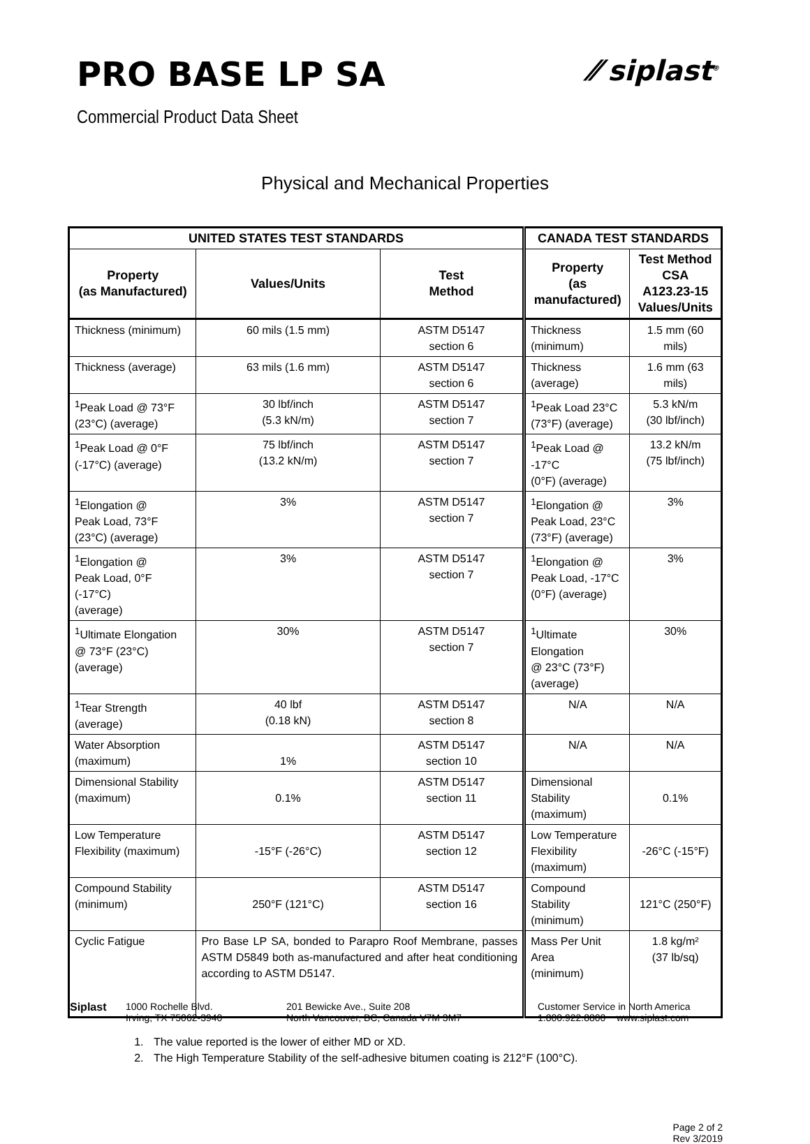PRO BASE LP SA
⁄⁄ siplast<sup>®</sup>
Commercial Product Data Sheet
Physical and Mechanical Properties
| UNITED STATES TEST STANDARDS | | | CANADA TEST STANDARDS | |
| --- | --- | --- | --- | --- |
| Property (as Manufactured) | Values/Units | Test Method | Property (as manufactured) | Test Method CSA A123.23-15 Values/Units |
| Thickness (minimum) | 60 mils (1.5 mm) | ASTM D5147 section 6 | Thickness (minimum) | 1.5 mm (60 mils) |
| Thickness (average) | 63 mils (1.6 mm) | ASTM D5147 section 6 | Thickness (average) | 1.6 mm (63 mils) |
| <sup>1</sup> Peak Load @ 73°F (23°C) (average) | 30 lbf/inch (5.3 kN/m) | ASTM D5147 section 7 | <sup>1</sup> Peak Load 23°C (73°F) (average) | 5.3 kN/m (30 lbf/inch) |
| <sup>1</sup> Peak Load @ 0°F (-17°C) (average) | 75 lbf/inch (13.2 kN/m) | ASTM D5147 section 7 | <sup>1</sup> Peak Load @ -17°C (0°F) (average) | 13.2 kN/m (75 lbf/inch) |
| <sup>1</sup> Elongation @ Peak Load, 73°F (23°C) (average) | 3% | ASTM D5147 section 7 | <sup>1</sup> Elongation @ Peak Load, 23°C (73°F) (average) | 3% |
| <sup>1</sup> Elongation @ Peak Load, 0°F (-17°C) (average) | 3% | ASTM D5147 section 7 | <sup>1</sup> Elongation @ Peak Load, -17°C (0°F) (average) | 3% |
| <sup>1</sup> Ultimate Elongation @ 73°F (23°C) (average) | 30% | ASTM D5147 section 7 | <sup>1</sup> Ultimate Elongation @ 23°C (73°F) (average) | 30% |
| <sup>1</sup> Tear Strength (average) | 40 lbf (0.18 kN) | ASTM D5147 section 8 | N/A | N/A |
| Water Absorption (maximum) | 1% | ASTM D5147 section 10 | N/A | N/A |
| Dimensional Stability (maximum) | 0.1% | ASTM D5147 section 11 | Dimensional Stability (maximum) | 0.1% |
| Low Temperature Flexibility (maximum) | -15°F (-26°C) | ASTM D5147 section 12 | Low Temperature Flexibility (maximum) | -26°C (-15°F) |
| Compound Stability (minimum) | 250°F (121°C) | ASTM D5147 section 16 | Compound Stability (minimum) | 121°C (250°F) |
| Cyclic Fatigue | Pro Base LP SA, bonded to Parapro Roof Membrane, passes ASTM D5849 both as-manufactured and after heat conditioning according to ASTM D5147. | | Mass Per Unit Area (minimum) | 1.8 kg/m² (37 lb/sq) |
1. The value reported is the lower of either MD or XD.
2. The High Temperature Stability of the self-adhesive bitumen coating is 212°F (100°C).
Page 2 of 2
Rev 3/2019
Siplast 1000 Rochelle Blvd.
Irving, TX 75062-3940
201 Bewicke Ave., Suite 208
North Vancouver, BC, Canada V7M 3M7
Customer Service in North America
1.800.922.8800 www.siplast.com